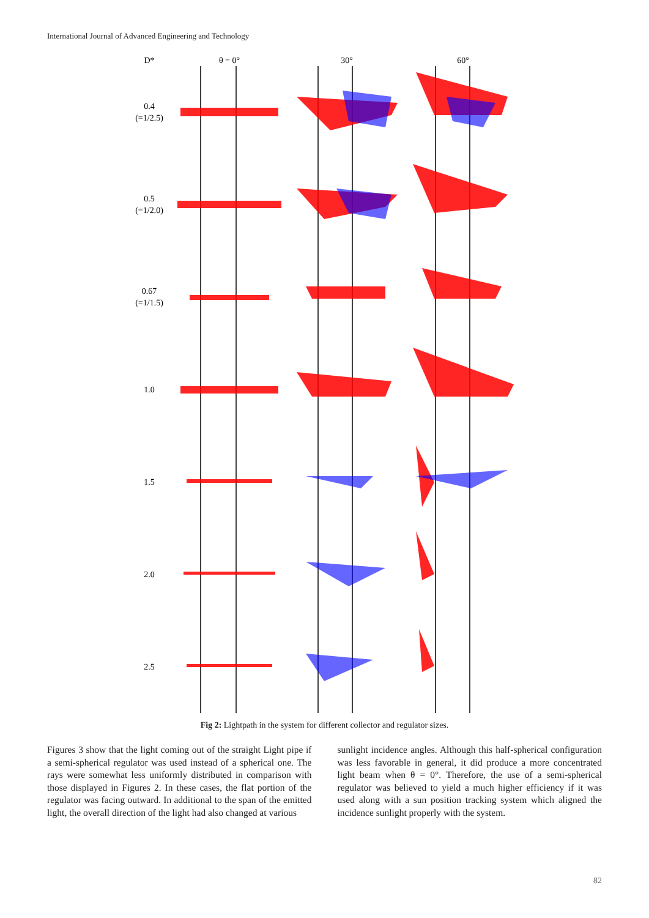International Journal of Advanced Engineering and Technology
D*
θ = 0°
30°
60°
0.4
(=1/2.5)
0.5
(=1/2.0)
0.67
(=1/1.5)
1.0
1.5
2.0
2.5
Fig 2: Lightpath in the system for different collector and regulator sizes.
Figures 3 show that the light coming out of the straight Light pipe if a semi-spherical regulator was used instead of a spherical one. The rays were somewhat less uniformly distributed in comparison with those displayed in Figures 2. In these cases, the flat portion of the regulator was facing outward. In additional to the span of the emitted light, the overall direction of the light had also changed at various
sunlight incidence angles. Although this half-spherical configuration was less favorable in general, it did produce a more concentrated light beam when θ = 0°. Therefore, the use of a semi-spherical regulator was believed to yield a much higher efficiency if it was used along with a sun position tracking system which aligned the incidence sunlight properly with the system.
82